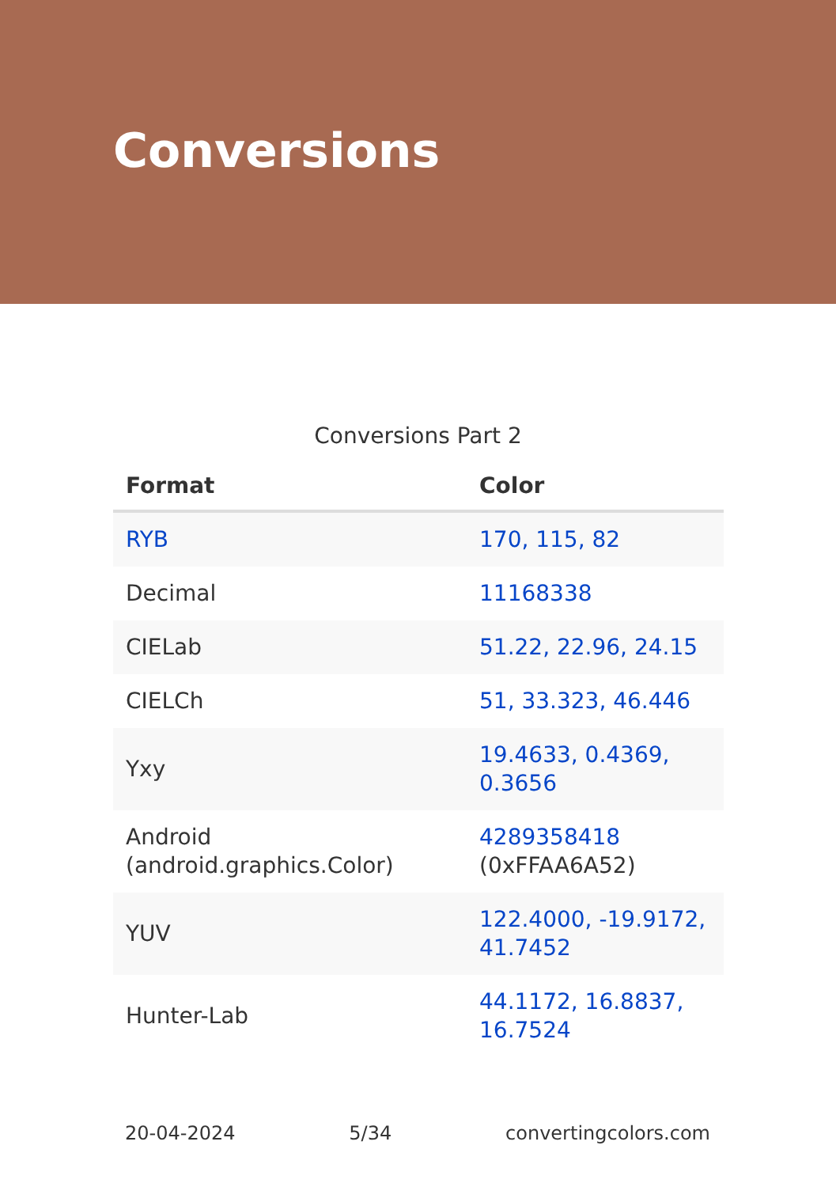Conversions
Conversions Part 2
| Format | Color |
| --- | --- |
| RYB | 170, 115, 82 |
| Decimal | 11168338 |
| CIELab | 51.22, 22.96, 24.15 |
| CIELCh | 51, 33.323, 46.446 |
| Yxy | 19.4633, 0.4369, 0.3656 |
| Android (android.graphics.Color) | 4289358418 (0xFFAA6A52) |
| YUV | 122.4000, -19.9172, 41.7452 |
| Hunter-Lab | 44.1172, 16.8837, 16.7524 |
20-04-2024 5/34 convertingcolors.com